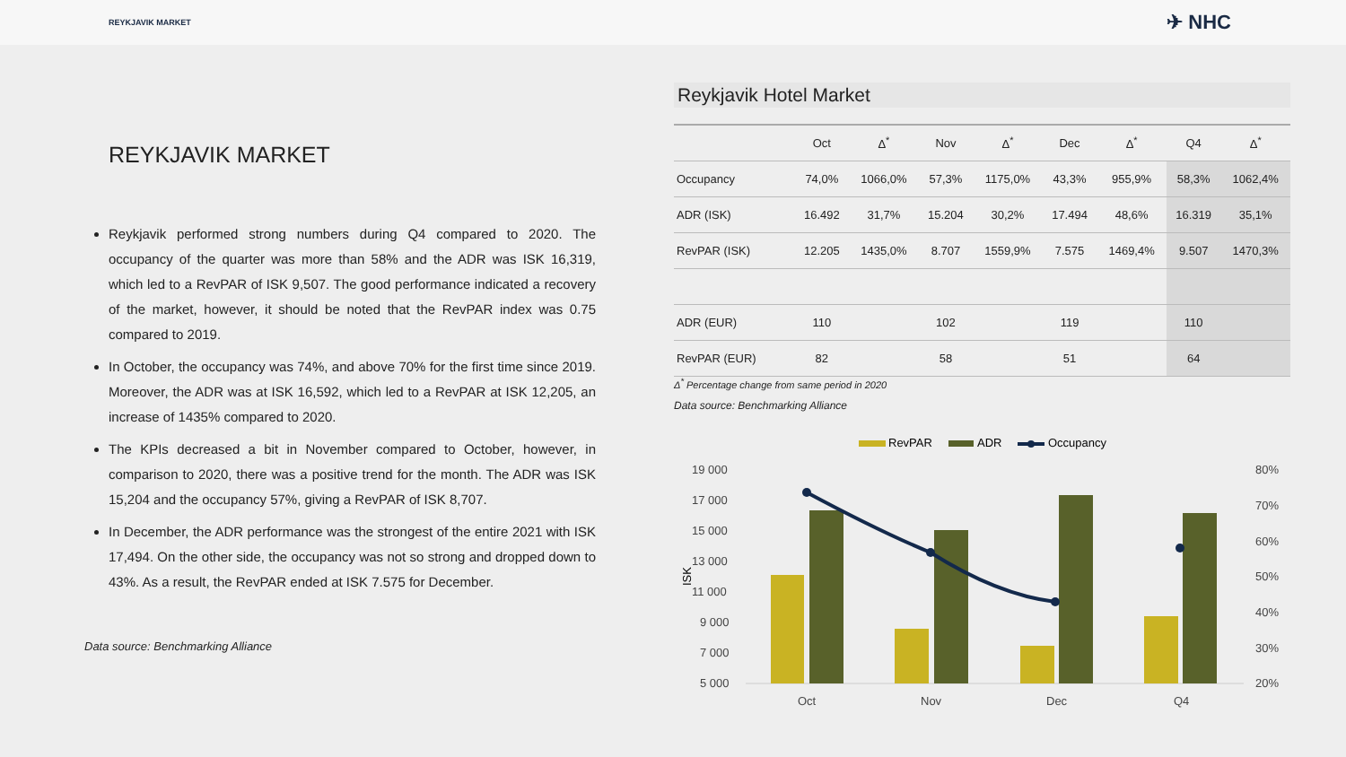REYKJAVIK MARKET ✈ NHC
REYKJAVIK MARKET
Reykjavik performed strong numbers during Q4 compared to 2020. The occupancy of the quarter was more than 58% and the ADR was ISK 16,319, which led to a RevPAR of ISK 9,507. The good performance indicated a recovery of the market, however, it should be noted that the RevPAR index was 0.75 compared to 2019.
In October, the occupancy was 74%, and above 70% for the first time since 2019. Moreover, the ADR was at ISK 16,592, which led to a RevPAR at ISK 12,205, an increase of 1435% compared to 2020.
The KPIs decreased a bit in November compared to October, however, in comparison to 2020, there was a positive trend for the month. The ADR was ISK 15,204 and the occupancy 57%, giving a RevPAR of ISK 8,707.
In December, the ADR performance was the strongest of the entire 2021 with ISK 17,494. On the other side, the occupancy was not so strong and dropped down to 43%. As a result, the RevPAR ended at ISK 7.575 for December.
Data source: Benchmarking Alliance
Reykjavik Hotel Market
| | Oct | Δ<sup>*</sup> | Nov | Δ<sup>*</sup> | Dec | Δ<sup>*</sup> | Q4 | Δ<sup>*</sup> |
| --- | --- | --- | --- | --- | --- | --- | --- | --- |
| Occupancy | 74,0% | 1066,0% | 57,3% | 1175,0% | 43,3% | 955,9% | 58,3% | 1062,4% |
| ADR (ISK) | 16.492 | 31,7% | 15.204 | 30,2% | 17.494 | 48,6% | 16.319 | 35,1% |
| RevPAR (ISK) | 12.205 | 1435,0% | 8.707 | 1559,9% | 7.575 | 1469,4% | 9.507 | 1470,3% |
| ADR (EUR) | 110 | | 102 | | 119 | | 110 | |
| RevPAR (EUR) | 82 | | 58 | | 51 | | 64 | |
Δ<sup>*</sup> Percentage change from same period in 2020
Data source: Benchmarking Alliance
RevPAR
ADR
Occupancy
19 000
17 000
15 000
13 000
11 000
9 000
7 000
5 000
80%
70%
60%
50%
40%
30%
20%
Oct
Nov
Dec
Q4
ISK